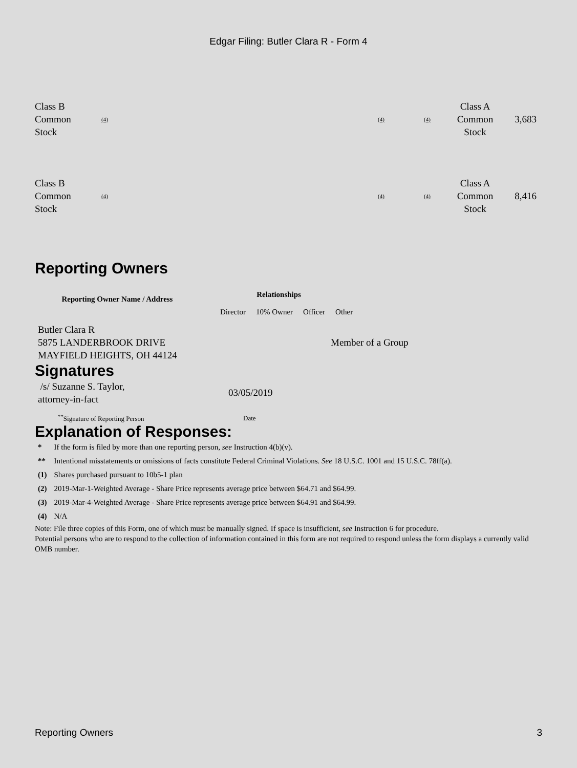Edgar Filing: Butler Clara R - Form 4
| Class B Common Stock | (4) | (4) | (4) | Class A Common Stock | 3,683 |
| Class B Common Stock | (4) | (4) | (4) | Class A Common Stock | 8,416 |
Reporting Owners
| Reporting Owner Name / Address | Relationships | | | |
| --- | --- | --- | --- | --- |
| | Director | 10% Owner | Officer | Other |
| Butler Clara R 5875 LANDERBROOK DRIVE MAYFIELD HEIGHTS, OH 44124 | Member of a Group |
Signatures
| /s/ Suzanne S. Taylor, attorney-in-fact | 03/05/2019 |
| <sup>**</sup> Signature of Reporting Person | Date |
Explanation of Responses:
| * | If the form is filed by more than one reporting person, see Instruction 4(b)(v). |
| ** | Intentional misstatements or omissions of facts constitute Federal Criminal Violations. See 18 U.S.C. 1001 and 15 U.S.C. 78ff(a). |
| (1) | Shares purchased pursuant to 10b5-1 plan |
| (2) | 2019-Mar-1-Weighted Average - Share Price represents average price between $64.71 and $64.99. |
| (3) | 2019-Mar-4-Weighted Average - Share Price represents average price between $64.91 and $64.99. |
| (4) | N/A |
Note: File three copies of this Form, one of which must be manually signed. If space is insufficient, see Instruction 6 for procedure.
Potential persons who are to respond to the collection of information contained in this form are not required to respond unless the form displays a currently valid OMB number.
Reporting Owners 3